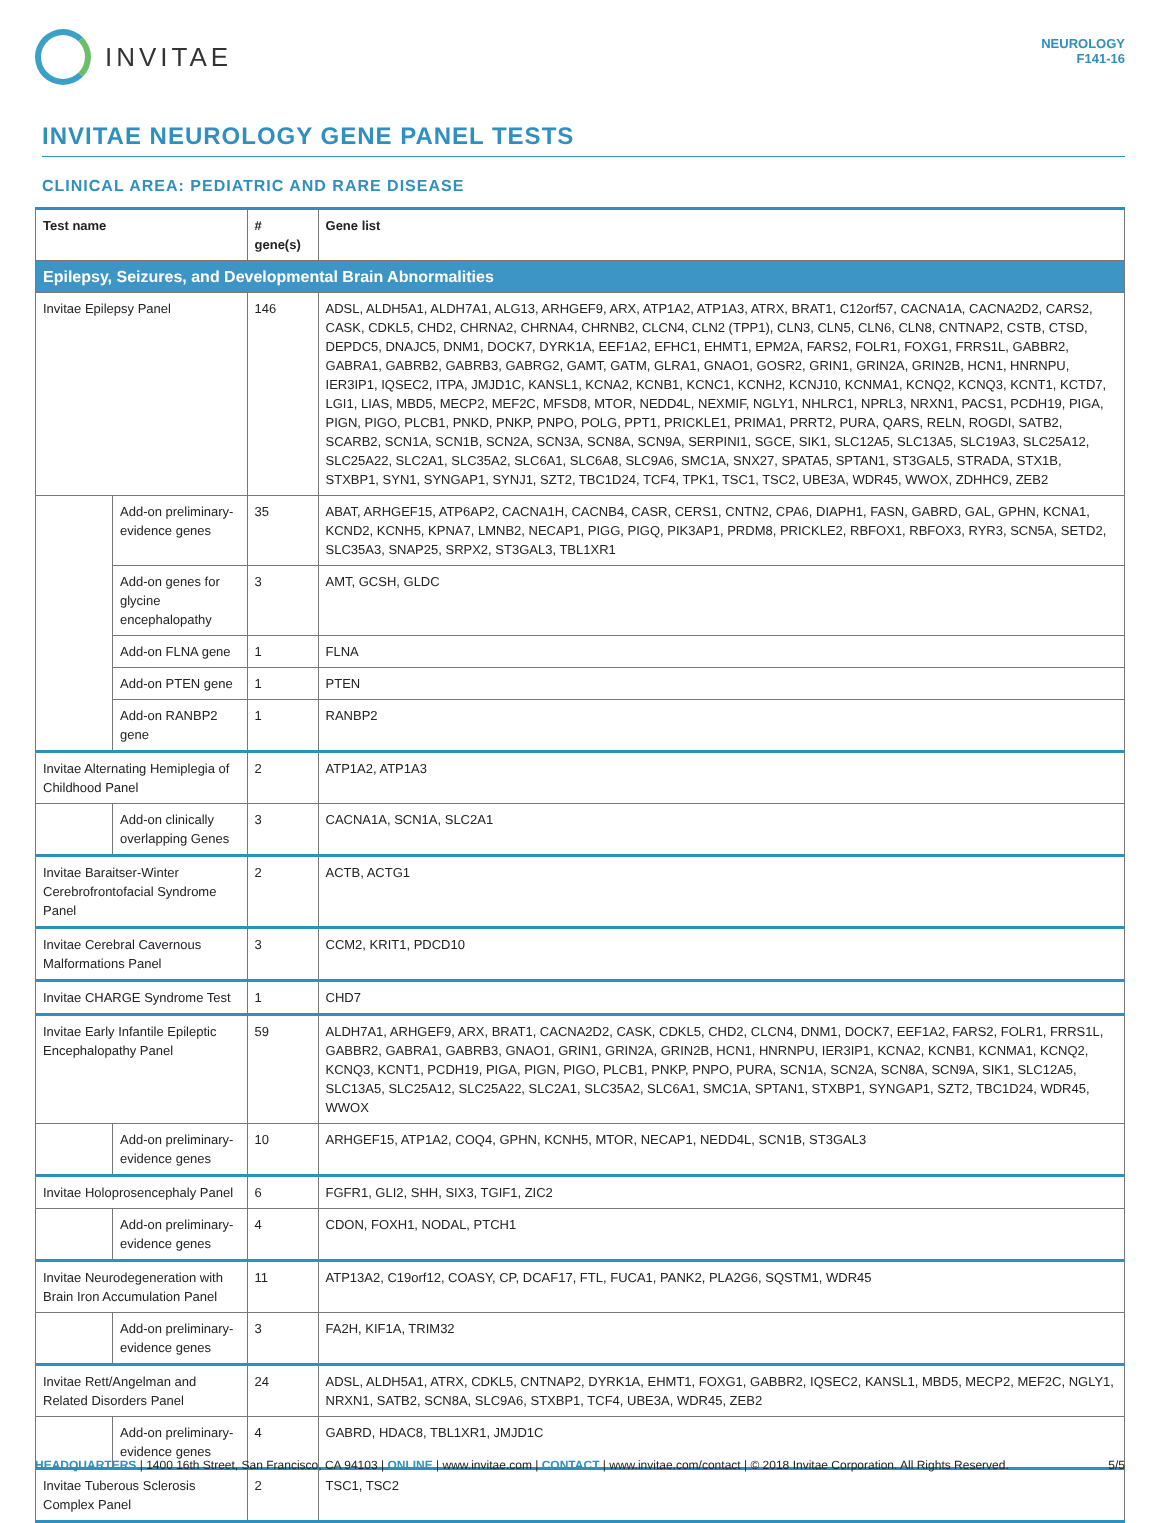INVITAE
NEUROLOGY
F141-16
INVITAE NEUROLOGY GENE PANEL TESTS
CLINICAL AREA: PEDIATRIC AND RARE DISEASE
| Test name | | # gene(s) | Gene list |
| --- | --- | --- | --- |
| Epilepsy, Seizures, and Developmental Brain Abnormalities | | | |
| Invitae Epilepsy Panel | | 146 | ADSL, ALDH5A1, ALDH7A1, ALG13, ARHGEF9, ARX, ATP1A2, ATP1A3, ATRX, BRAT1, C12orf57, CACNA1A, CACNA2D2, CARS2, CASK, CDKL5, CHD2, CHRNA2, CHRNA4, CHRNB2, CLCN4, CLN2 (TPP1), CLN3, CLN5, CLN6, CLN8, CNTNAP2, CSTB, CTSD, DEPDC5, DNAJC5, DNM1, DOCK7, DYRK1A, EEF1A2, EFHC1, EHMT1, EPM2A, FARS2, FOLR1, FOXG1, FRRS1L, GABBR2, GABRA1, GABRB2, GABRB3, GABRG2, GAMT, GATM, GLRA1, GNAO1, GOSR2, GRIN1, GRIN2A, GRIN2B, HCN1, HNRNPU, IER3IP1, IQSEC2, ITPA, JMJD1C, KANSL1, KCNA2, KCNB1, KCNC1, KCNH2, KCNJ10, KCNMA1, KCNQ2, KCNQ3, KCNT1, KCTD7, LGI1, LIAS, MBD5, MECP2, MEF2C, MFSD8, MTOR, NEDD4L, NEXMIF, NGLY1, NHLRC1, NPRL3, NRXN1, PACS1, PCDH19, PIGA, PIGN, PIGO, PLCB1, PNKD, PNKP, PNPO, POLG, PPT1, PRICKLE1, PRIMA1, PRRT2, PURA, QARS, RELN, ROGDI, SATB2, SCARB2, SCN1A, SCN1B, SCN2A, SCN3A, SCN8A, SCN9A, SERPINI1, SGCE, SIK1, SLC12A5, SLC13A5, SLC19A3, SLC25A12, SLC25A22, SLC2A1, SLC35A2, SLC6A1, SLC6A8, SLC9A6, SMC1A, SNX27, SPATA5, SPTAN1, ST3GAL5, STRADA, STX1B, STXBP1, SYN1, SYNGAP1, SYNJ1, SZT2, TBC1D24, TCF4, TPK1, TSC1, TSC2, UBE3A, WDR45, WWOX, ZDHHC9, ZEB2 |
| | Add-on preliminary-evidence genes | 35 | ABAT, ARHGEF15, ATP6AP2, CACNA1H, CACNB4, CASR, CERS1, CNTN2, CPA6, DIAPH1, FASN, GABRD, GAL, GPHN, KCNA1, KCND2, KCNH5, KPNA7, LMNB2, NECAP1, PIGG, PIGQ, PIK3AP1, PRDM8, PRICKLE2, RBFOX1, RBFOX3, RYR3, SCN5A, SETD2, SLC35A3, SNAP25, SRPX2, ST3GAL3, TBL1XR1 |
| | Add-on genes for glycine encephalopathy | 3 | AMT, GCSH, GLDC |
| | Add-on FLNA gene | 1 | FLNA |
| | Add-on PTEN gene | 1 | PTEN |
| | Add-on RANBP2 gene | 1 | RANBP2 |
| Invitae Alternating Hemiplegia of Childhood Panel | | 2 | ATP1A2, ATP1A3 |
| | Add-on clinically overlapping Genes | 3 | CACNA1A, SCN1A, SLC2A1 |
| Invitae Baraitser-Winter Cerebrofrontofacial Syndrome Panel | | 2 | ACTB, ACTG1 |
| Invitae Cerebral Cavernous Malformations Panel | | 3 | CCM2, KRIT1, PDCD10 |
| Invitae CHARGE Syndrome Test | | 1 | CHD7 |
| Invitae Early Infantile Epileptic Encephalopathy Panel | | 59 | ALDH7A1, ARHGEF9, ARX, BRAT1, CACNA2D2, CASK, CDKL5, CHD2, CLCN4, DNM1, DOCK7, EEF1A2, FARS2, FOLR1, FRRS1L, GABBR2, GABRA1, GABRB3, GNAO1, GRIN1, GRIN2A, GRIN2B, HCN1, HNRNPU, IER3IP1, KCNA2, KCNB1, KCNMA1, KCNQ2, KCNQ3, KCNT1, PCDH19, PIGA, PIGN, PIGO, PLCB1, PNKP, PNPO, PURA, SCN1A, SCN2A, SCN8A, SCN9A, SIK1, SLC12A5, SLC13A5, SLC25A12, SLC25A22, SLC2A1, SLC35A2, SLC6A1, SMC1A, SPTAN1, STXBP1, SYNGAP1, SZT2, TBC1D24, WDR45, WWOX |
| | Add-on preliminary-evidence genes | 10 | ARHGEF15, ATP1A2, COQ4, GPHN, KCNH5, MTOR, NECAP1, NEDD4L, SCN1B, ST3GAL3 |
| Invitae Holoprosencephaly Panel | | 6 | FGFR1, GLI2, SHH, SIX3, TGIF1, ZIC2 |
| | Add-on preliminary-evidence genes | 4 | CDON, FOXH1, NODAL, PTCH1 |
| Invitae Neurodegeneration with Brain Iron Accumulation Panel | | 11 | ATP13A2, C19orf12, COASY, CP, DCAF17, FTL, FUCA1, PANK2, PLA2G6, SQSTM1, WDR45 |
| | Add-on preliminary-evidence genes | 3 | FA2H, KIF1A, TRIM32 |
| Invitae Rett/Angelman and Related Disorders Panel | | 24 | ADSL, ALDH5A1, ATRX, CDKL5, CNTNAP2, DYRK1A, EHMT1, FOXG1, GABBR2, IQSEC2, KANSL1, MBD5, MECP2, MEF2C, NGLY1, NRXN1, SATB2, SCN8A, SLC9A6, STXBP1, TCF4, UBE3A, WDR45, ZEB2 |
| | Add-on preliminary-evidence genes | 4 | GABRD, HDAC8, TBL1XR1, JMJD1C |
| Invitae Tuberous Sclerosis Complex Panel | | 2 | TSC1, TSC2 |
HEADQUARTERS | 1400 16th Street, San Francisco, CA 94103 | ONLINE | www.invitae.com | CONTACT | www.invitae.com/contact | © 2018 Invitae Corporation. All Rights Reserved. 5/5